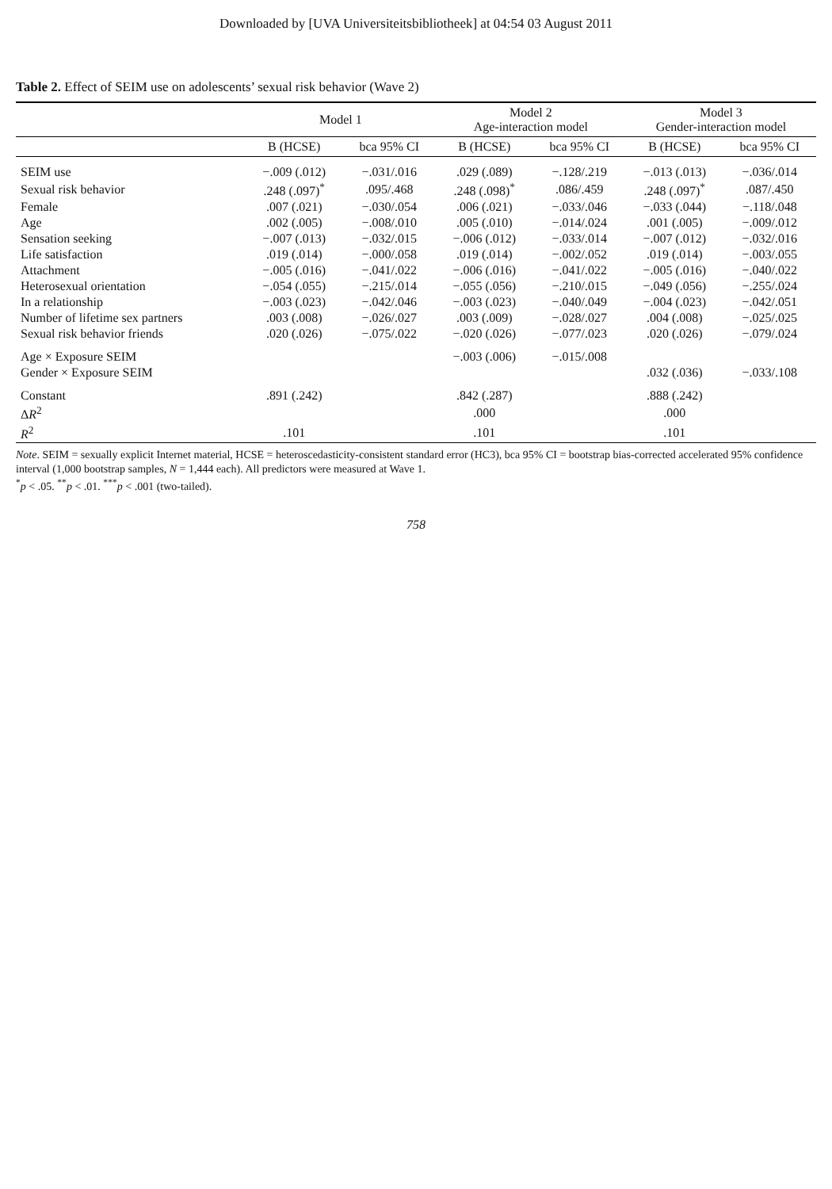Downloaded by [UVA Universiteitsbibliotheek] at 04:54 03 August 2011
Table 2. Effect of SEIM use on adolescents’ sexual risk behavior (Wave 2)
| | Model 1 | | Model 2 Age-interaction model | | Model 3 Gender-interaction model | |
| --- | --- | --- | --- | --- | --- | --- |
| | B (HCSE) | bca 95% CI | B (HCSE) | bca 95% CI | B (HCSE) | bca 95% CI |
| SEIM use | −.009 (.012) | −.031/.016 | .029 (.089) | −.128/.219 | −.013 (.013) | −.036/.014 |
| Sexual risk behavior | .248 (.097)<sup>*</sup> | .095/.468 | .248 (.098)<sup>*</sup> | .086/.459 | .248 (.097)<sup>*</sup> | .087/.450 |
| Female | .007 (.021) | −.030/.054 | .006 (.021) | −.033/.046 | −.033 (.044) | −.118/.048 |
| Age | .002 (.005) | −.008/.010 | .005 (.010) | −.014/.024 | .001 (.005) | −.009/.012 |
| Sensation seeking | −.007 (.013) | −.032/.015 | −.006 (.012) | −.033/.014 | −.007 (.012) | −.032/.016 |
| Life satisfaction | .019 (.014) | −.000/.058 | .019 (.014) | −.002/.052 | .019 (.014) | −.003/.055 |
| Attachment | −.005 (.016) | −.041/.022 | −.006 (.016) | −.041/.022 | −.005 (.016) | −.040/.022 |
| Heterosexual orientation | −.054 (.055) | −.215/.014 | −.055 (.056) | −.210/.015 | −.049 (.056) | −.255/.024 |
| In a relationship | −.003 (.023) | −.042/.046 | −.003 (.023) | −.040/.049 | −.004 (.023) | −.042/.051 |
| Number of lifetime sex partners | .003 (.008) | −.026/.027 | .003 (.009) | −.028/.027 | .004 (.008) | −.025/.025 |
| Sexual risk behavior friends | .020 (.026) | −.075/.022 | −.020 (.026) | −.077/.023 | .020 (.026) | −.079/.024 |
| Age × Exposure SEIM | | | −.003 (.006) | −.015/.008 | | |
| Gender × Exposure SEIM | | | | | .032 (.036) | −.033/.108 |
| Constant | .891 (.242) | | .842 (.287) | | .888 (.242) | |
| Δ R<sup>2</sup> | | | .000 | | .000 | |
| R<sup>2</sup> | .101 | | .101 | | .101 | |
Note. SEIM = sexually explicit Internet material, HCSE = heteroscedasticity-consistent standard error (HC3), bca 95% CI = bootstrap bias-corrected accelerated 95% confidence interval (1,000 bootstrap samples, N = 1,444 each). All predictors were measured at Wave 1.
<sup>*</sup> p < .05. <sup>**</sup>p < .01. <sup>***</sup>p < .001 (two-tailed).
758